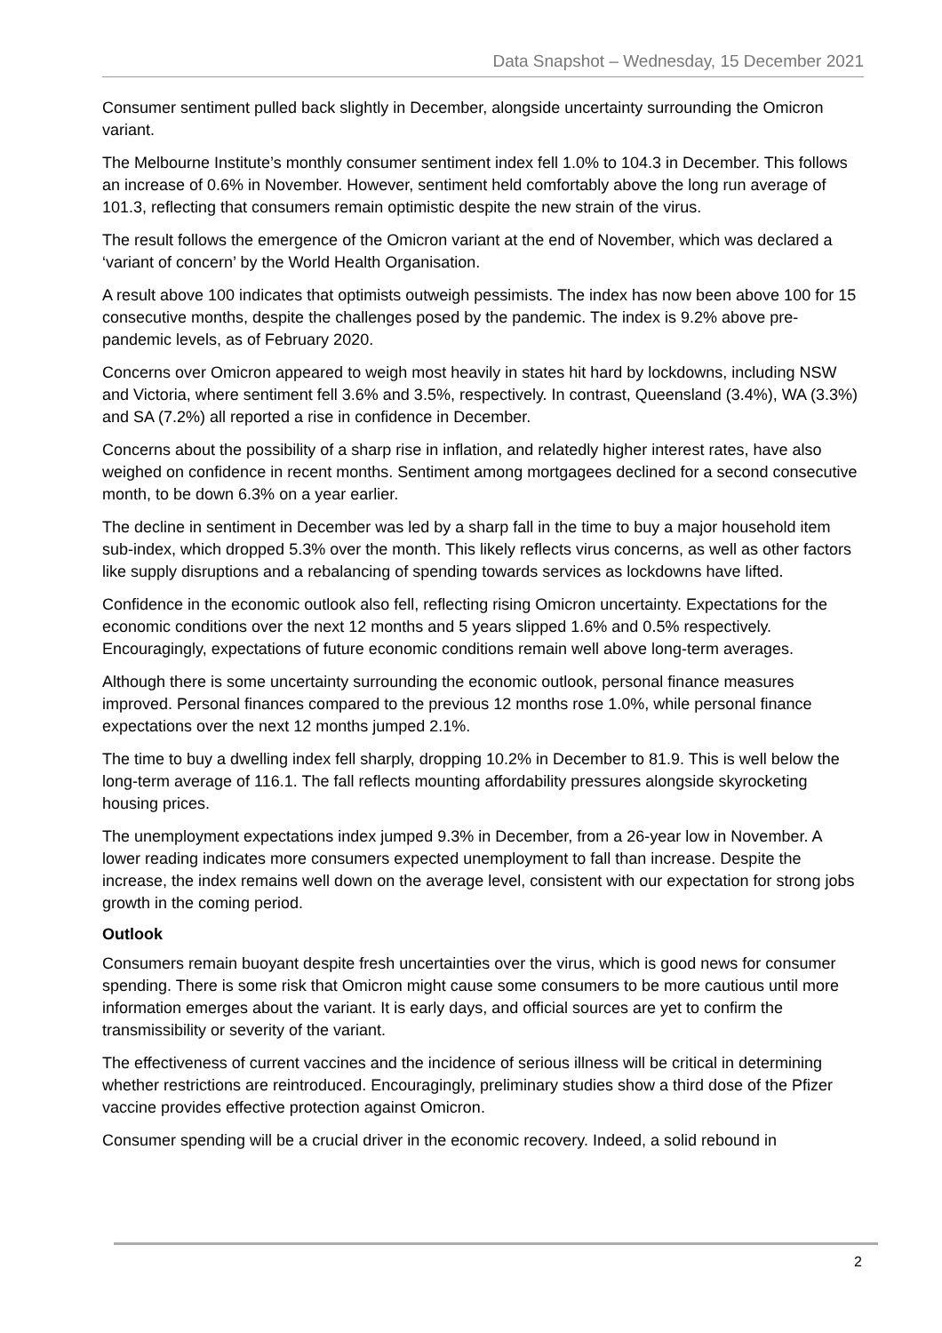Data Snapshot – Wednesday, 15 December 2021
Consumer sentiment pulled back slightly in December, alongside uncertainty surrounding the Omicron variant.
The Melbourne Institute’s monthly consumer sentiment index fell 1.0% to 104.3 in December. This follows an increase of 0.6% in November. However, sentiment held comfortably above the long run average of 101.3, reflecting that consumers remain optimistic despite the new strain of the virus.
The result follows the emergence of the Omicron variant at the end of November, which was declared a ‘variant of concern’ by the World Health Organisation.
A result above 100 indicates that optimists outweigh pessimists. The index has now been above 100 for 15 consecutive months, despite the challenges posed by the pandemic. The index is 9.2% above pre-pandemic levels, as of February 2020.
Concerns over Omicron appeared to weigh most heavily in states hit hard by lockdowns, including NSW and Victoria, where sentiment fell 3.6% and 3.5%, respectively. In contrast, Queensland (3.4%), WA (3.3%) and SA (7.2%) all reported a rise in confidence in December.
Concerns about the possibility of a sharp rise in inflation, and relatedly higher interest rates, have also weighed on confidence in recent months. Sentiment among mortgagees declined for a second consecutive month, to be down 6.3% on a year earlier.
The decline in sentiment in December was led by a sharp fall in the time to buy a major household item sub-index, which dropped 5.3% over the month. This likely reflects virus concerns, as well as other factors like supply disruptions and a rebalancing of spending towards services as lockdowns have lifted.
Confidence in the economic outlook also fell, reflecting rising Omicron uncertainty. Expectations for the economic conditions over the next 12 months and 5 years slipped 1.6% and 0.5% respectively. Encouragingly, expectations of future economic conditions remain well above long-term averages.
Although there is some uncertainty surrounding the economic outlook, personal finance measures improved. Personal finances compared to the previous 12 months rose 1.0%, while personal finance expectations over the next 12 months jumped 2.1%.
The time to buy a dwelling index fell sharply, dropping 10.2% in December to 81.9. This is well below the long-term average of 116.1. The fall reflects mounting affordability pressures alongside skyrocketing housing prices.
The unemployment expectations index jumped 9.3% in December, from a 26-year low in November. A lower reading indicates more consumers expected unemployment to fall than increase. Despite the increase, the index remains well down on the average level, consistent with our expectation for strong jobs growth in the coming period.
Outlook
Consumers remain buoyant despite fresh uncertainties over the virus, which is good news for consumer spending. There is some risk that Omicron might cause some consumers to be more cautious until more information emerges about the variant. It is early days, and official sources are yet to confirm the transmissibility or severity of the variant.
The effectiveness of current vaccines and the incidence of serious illness will be critical in determining whether restrictions are reintroduced. Encouragingly, preliminary studies show a third dose of the Pfizer vaccine provides effective protection against Omicron.
Consumer spending will be a crucial driver in the economic recovery. Indeed, a solid rebound in
2